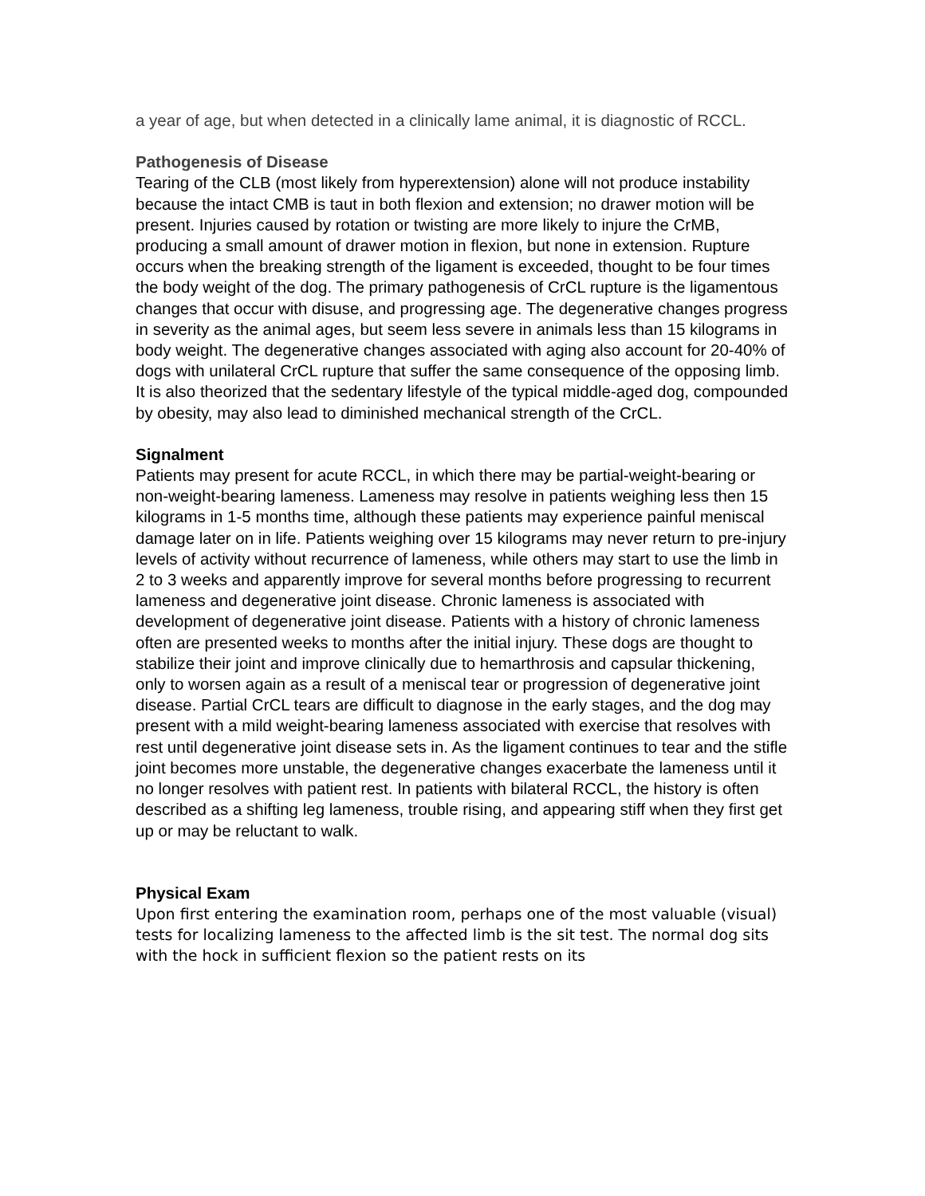a year of age, but when detected in a clinically lame animal, it is diagnostic of RCCL.
Pathogenesis of Disease
Tearing of the CLB (most likely from hyperextension) alone will not produce instability because the intact CMB is taut in both flexion and extension; no drawer motion will be present. Injuries caused by rotation or twisting are more likely to injure the CrMB, producing a small amount of drawer motion in flexion, but none in extension. Rupture occurs when the breaking strength of the ligament is exceeded, thought to be four times the body weight of the dog. The primary pathogenesis of CrCL rupture is the ligamentous changes that occur with disuse, and progressing age. The degenerative changes progress in severity as the animal ages, but seem less severe in animals less than 15 kilograms in body weight. The degenerative changes associated with aging also account for 20-40% of dogs with unilateral CrCL rupture that suffer the same consequence of the opposing limb. It is also theorized that the sedentary lifestyle of the typical middle-aged dog, compounded by obesity, may also lead to diminished mechanical strength of the CrCL.
Signalment
Patients may present for acute RCCL, in which there may be partial-weight-bearing or non-weight-bearing lameness. Lameness may resolve in patients weighing less then 15 kilograms in 1-5 months time, although these patients may experience painful meniscal damage later on in life. Patients weighing over 15 kilograms may never return to pre-injury levels of activity without recurrence of lameness, while others may start to use the limb in 2 to 3 weeks and apparently improve for several months before progressing to recurrent lameness and degenerative joint disease. Chronic lameness is associated with development of degenerative joint disease. Patients with a history of chronic lameness often are presented weeks to months after the initial injury. These dogs are thought to stabilize their joint and improve clinically due to hemarthrosis and capsular thickening, only to worsen again as a result of a meniscal tear or progression of degenerative joint disease. Partial CrCL tears are difficult to diagnose in the early stages, and the dog may present with a mild weight-bearing lameness associated with exercise that resolves with rest until degenerative joint disease sets in. As the ligament continues to tear and the stifle joint becomes more unstable, the degenerative changes exacerbate the lameness until it no longer resolves with patient rest. In patients with bilateral RCCL, the history is often described as a shifting leg lameness, trouble rising, and appearing stiff when they first get up or may be reluctant to walk.
Physical Exam
Upon first entering the examination room, perhaps one of the most valuable (visual) tests for localizing lameness to the affected limb is the sit test. The normal dog sits with the hock in sufficient flexion so the patient rests on its